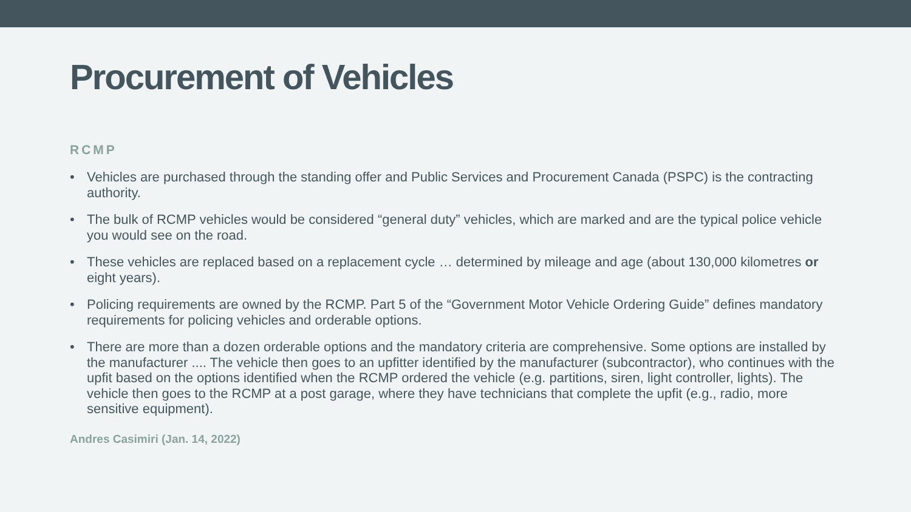Procurement of Vehicles
RCMP
• Vehicles are purchased through the standing offer and Public Services and Procurement Canada (PSPC) is the contracting authority.
• The bulk of RCMP vehicles would be considered “general duty” vehicles, which are marked and are the typical police vehicle you would see on the road.
• These vehicles are replaced based on a replacement cycle … determined by mileage and age (about 130,000 kilometres or eight years).
• Policing requirements are owned by the RCMP. Part 5 of the “Government Motor Vehicle Ordering Guide” defines mandatory requirements for policing vehicles and orderable options.
• There are more than a dozen orderable options and the mandatory criteria are comprehensive. Some options are installed by the manufacturer .... The vehicle then goes to an upfitter identified by the manufacturer (subcontractor), who continues with the upfit based on the options identified when the RCMP ordered the vehicle (e.g. partitions, siren, light controller, lights). The vehicle then goes to the RCMP at a post garage, where they have technicians that complete the upfit (e.g., radio, more sensitive equipment).
Andres Casimiri (Jan. 14, 2022)